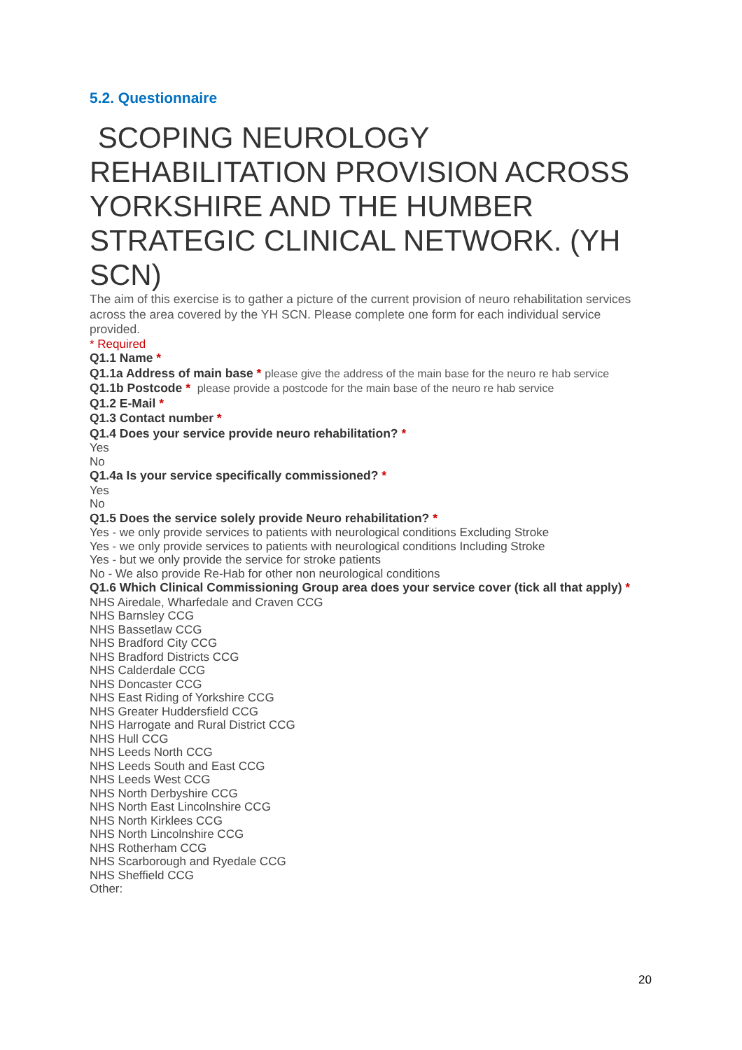5.2. Questionnaire
SCOPING NEUROLOGY REHABILITATION PROVISION ACROSS YORKSHIRE AND THE HUMBER STRATEGIC CLINICAL NETWORK. (YH SCN)
The aim of this exercise is to gather a picture of the current provision of neuro rehabilitation services across the area covered by the YH SCN. Please complete one form for each individual service provided.
* Required
Q1.1 Name *
Q1.1a Address of main base * please give the address of the main base for the neuro re hab service
Q1.1b Postcode * please provide a postcode for the main base of the neuro re hab service
Q1.2 E-Mail *
Q1.3 Contact number *
Q1.4 Does your service provide neuro rehabilitation? *
Yes
No
Q1.4a Is your service specifically commissioned? *
Yes
No
Q1.5 Does the service solely provide Neuro rehabilitation? *
Yes - we only provide services to patients with neurological conditions Excluding Stroke
Yes - we only provide services to patients with neurological conditions Including Stroke
Yes - but we only provide the service for stroke patients
No - We also provide Re-Hab for other non neurological conditions
Q1.6 Which Clinical Commissioning Group area does your service cover (tick all that apply) *
NHS Airedale, Wharfedale and Craven CCG
NHS Barnsley CCG
NHS Bassetlaw CCG
NHS Bradford City CCG
NHS Bradford Districts CCG
NHS Calderdale CCG
NHS Doncaster CCG
NHS East Riding of Yorkshire CCG
NHS Greater Huddersfield CCG
NHS Harrogate and Rural District CCG
NHS Hull CCG
NHS Leeds North CCG
NHS Leeds South and East CCG
NHS Leeds West CCG
NHS North Derbyshire CCG
NHS North East Lincolnshire CCG
NHS North Kirklees CCG
NHS North Lincolnshire CCG
NHS Rotherham CCG
NHS Scarborough and Ryedale CCG
NHS Sheffield CCG
Other:
20